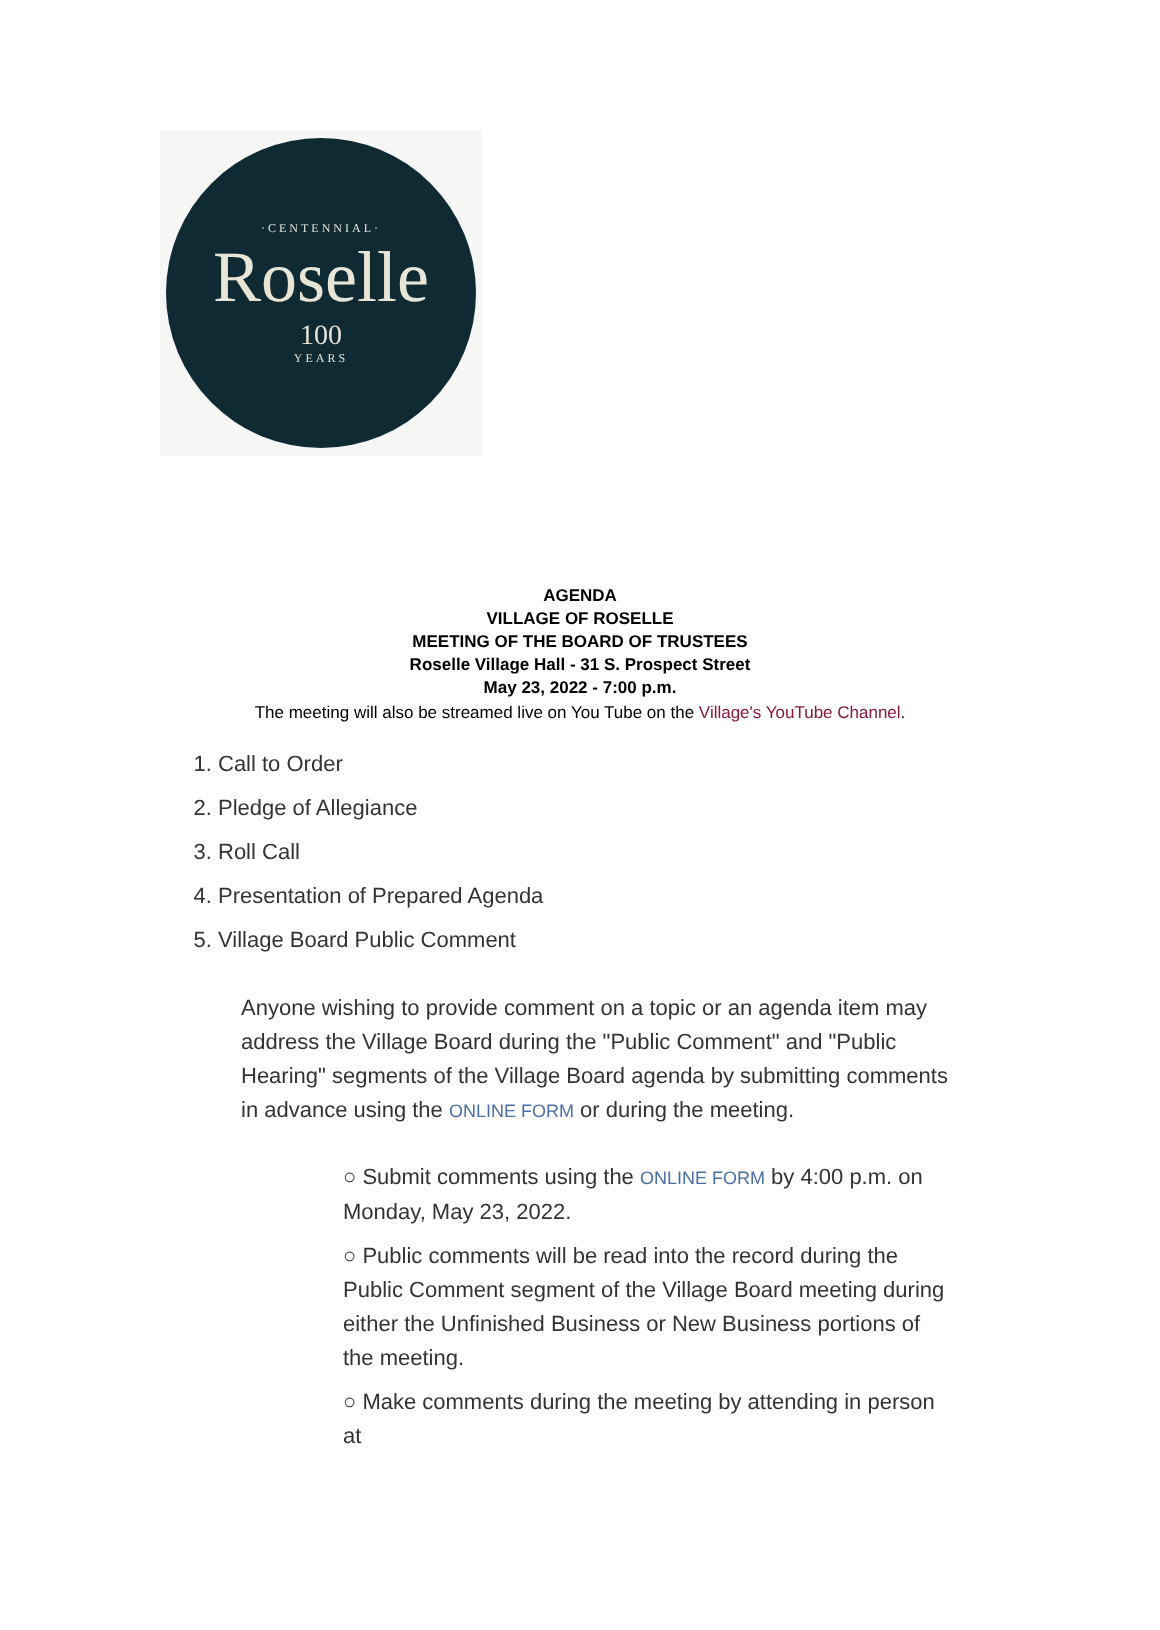·CENTENNIAL·
Roselle
100
YEARS
AGENDA
VILLAGE OF ROSELLE
MEETING OF THE BOARD OF TRUSTEES
Roselle Village Hall - 31 S. Prospect Street
May 23, 2022 - 7:00 p.m.
The meeting will also be streamed live on You Tube on the Village's YouTube Channel.
1. Call to Order
2. Pledge of Allegiance
3. Roll Call
4. Presentation of Prepared Agenda
5. Village Board Public Comment
Anyone wishing to provide comment on a topic or an agenda item may address the Village Board during the "Public Comment" and "Public Hearing" segments of the Village Board agenda by submitting comments in advance using the ONLINE FORM or during the meeting.
○ Submit comments using the ONLINE FORM by 4:00 p.m. on Monday, May 23, 2022.
○ Public comments will be read into the record during the Public Comment segment of the Village Board meeting during either the Unfinished Business or New Business portions of the meeting.
○ Make comments during the meeting by attending in person at